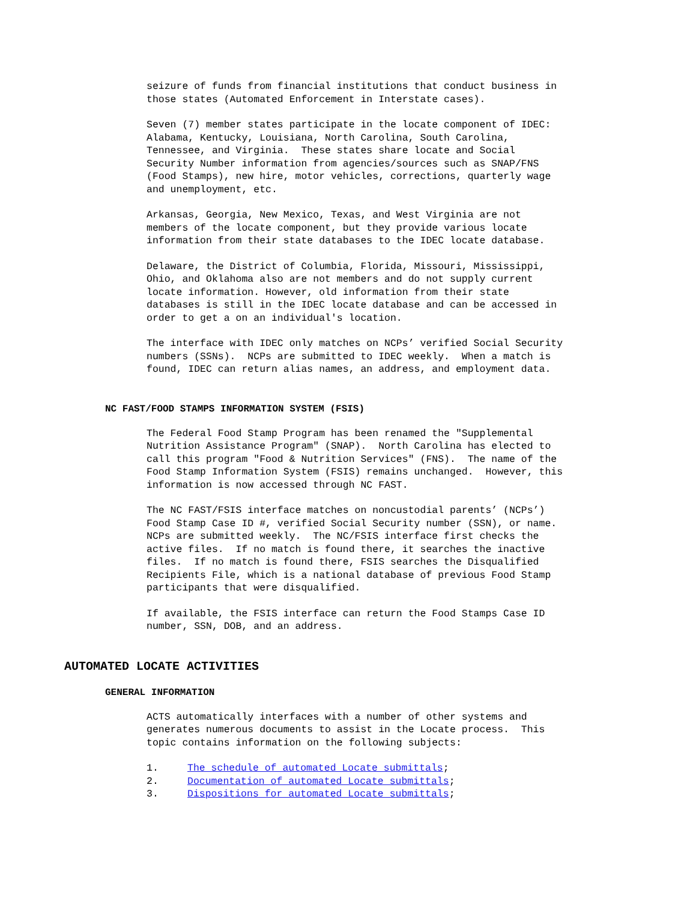seizure of funds from financial institutions that conduct business in those states (Automated Enforcement in Interstate cases).
Seven (7) member states participate in the locate component of IDEC: Alabama, Kentucky, Louisiana, North Carolina, South Carolina, Tennessee, and Virginia. These states share locate and Social Security Number information from agencies/sources such as SNAP/FNS (Food Stamps), new hire, motor vehicles, corrections, quarterly wage and unemployment, etc.
Arkansas, Georgia, New Mexico, Texas, and West Virginia are not members of the locate component, but they provide various locate information from their state databases to the IDEC locate database.
Delaware, the District of Columbia, Florida, Missouri, Mississippi, Ohio, and Oklahoma also are not members and do not supply current locate information. However, old information from their state databases is still in the IDEC locate database and can be accessed in order to get a on an individual's location.
The interface with IDEC only matches on NCPs’ verified Social Security numbers (SSNs). NCPs are submitted to IDEC weekly. When a match is found, IDEC can return alias names, an address, and employment data.
NC FAST/FOOD STAMPS INFORMATION SYSTEM (FSIS)
The Federal Food Stamp Program has been renamed the "Supplemental Nutrition Assistance Program" (SNAP). North Carolina has elected to call this program "Food & Nutrition Services" (FNS). The name of the Food Stamp Information System (FSIS) remains unchanged. However, this information is now accessed through NC FAST.
The NC FAST/FSIS interface matches on noncustodial parents’ (NCPs’) Food Stamp Case ID #, verified Social Security number (SSN), or name. NCPs are submitted weekly. The NC/FSIS interface first checks the active files. If no match is found there, it searches the inactive files. If no match is found there, FSIS searches the Disqualified Recipients File, which is a national database of previous Food Stamp participants that were disqualified.
If available, the FSIS interface can return the Food Stamps Case ID number, SSN, DOB, and an address.
AUTOMATED LOCATE ACTIVITIES
GENERAL INFORMATION
ACTS automatically interfaces with a number of other systems and generates numerous documents to assist in the Locate process. This topic contains information on the following subjects:
1. The schedule of automated Locate submittals;
2. Documentation of automated Locate submittals;
3. Dispositions for automated Locate submittals;